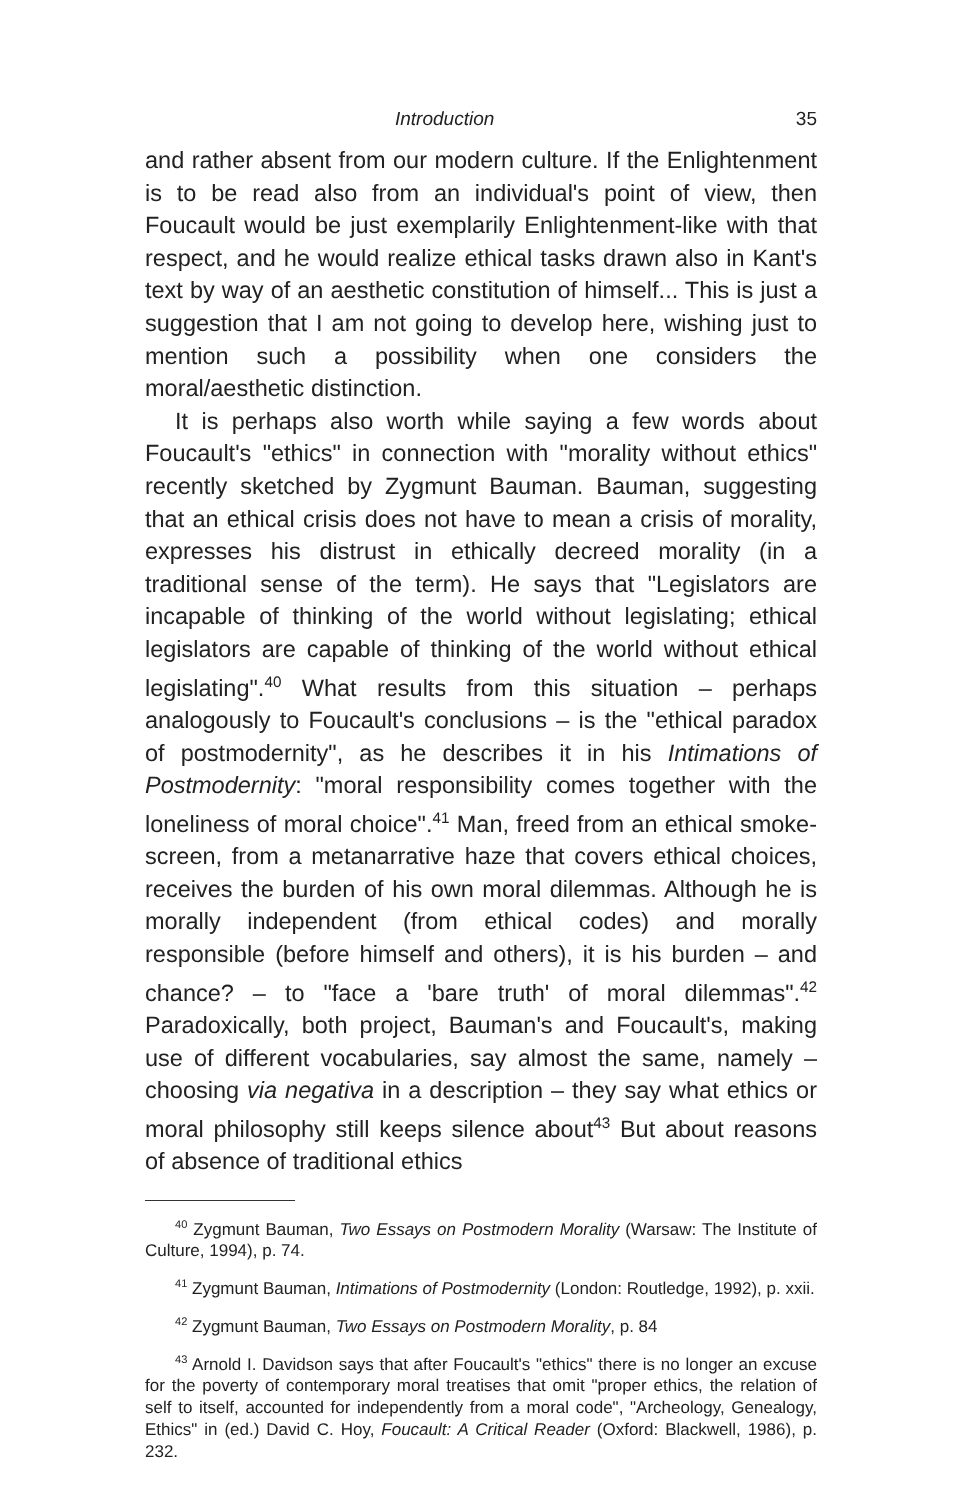Introduction 35
and rather absent from our modern culture. If the Enlightenment is to be read also from an individual's point of view, then Foucault would be just exemplarily Enlightenment-like with that respect, and he would realize ethical tasks drawn also in Kant's text by way of an aesthetic constitution of himself... This is just a suggestion that I am not going to develop here, wishing just to mention such a possibility when one considers the moral/aesthetic distinction.
It is perhaps also worth while saying a few words about Foucault's "ethics" in connection with "morality without ethics" recently sketched by Zygmunt Bauman. Bauman, suggesting that an ethical crisis does not have to mean a crisis of morality, expresses his distrust in ethically decreed morality (in a traditional sense of the term). He says that "Legislators are incapable of thinking of the world without legislating; ethical legislators are capable of thinking of the world without ethical legislating".<sup>40</sup> What results from this situation – perhaps analogously to Foucault's conclusions – is the "ethical paradox of postmodernity", as he describes it in his Intimations of Postmodernity: "moral responsibility comes together with the loneliness of moral choice".<sup>41</sup> Man, freed from an ethical smoke-screen, from a metanarrative haze that covers ethical choices, receives the burden of his own moral dilemmas. Although he is morally independent (from ethical codes) and morally responsible (before himself and others), it is his burden – and chance? – to "face a 'bare truth' of moral dilemmas".<sup>42</sup> Paradoxically, both project, Bauman's and Foucault's, making use of different vocabularies, say almost the same, namely – choosing via negativa in a description – they say what ethics or moral philosophy still keeps silence about<sup>43</sup> But about reasons of absence of traditional ethics
<sup>40</sup> Zygmunt Bauman, Two Essays on Postmodern Morality (Warsaw: The Institute of Culture, 1994), p. 74.
<sup>41</sup> Zygmunt Bauman, Intimations of Postmodernity (London: Routledge, 1992), p. xxii.
<sup>42</sup> Zygmunt Bauman, Two Essays on Postmodern Morality, p. 84
<sup>43</sup> Arnold I. Davidson says that after Foucault's "ethics" there is no longer an excuse for the poverty of contemporary moral treatises that omit "proper ethics, the relation of self to itself, accounted for independently from a moral code", "Archeology, Genealogy, Ethics" in (ed.) David C. Hoy, Foucault: A Critical Reader (Oxford: Blackwell, 1986), p. 232.